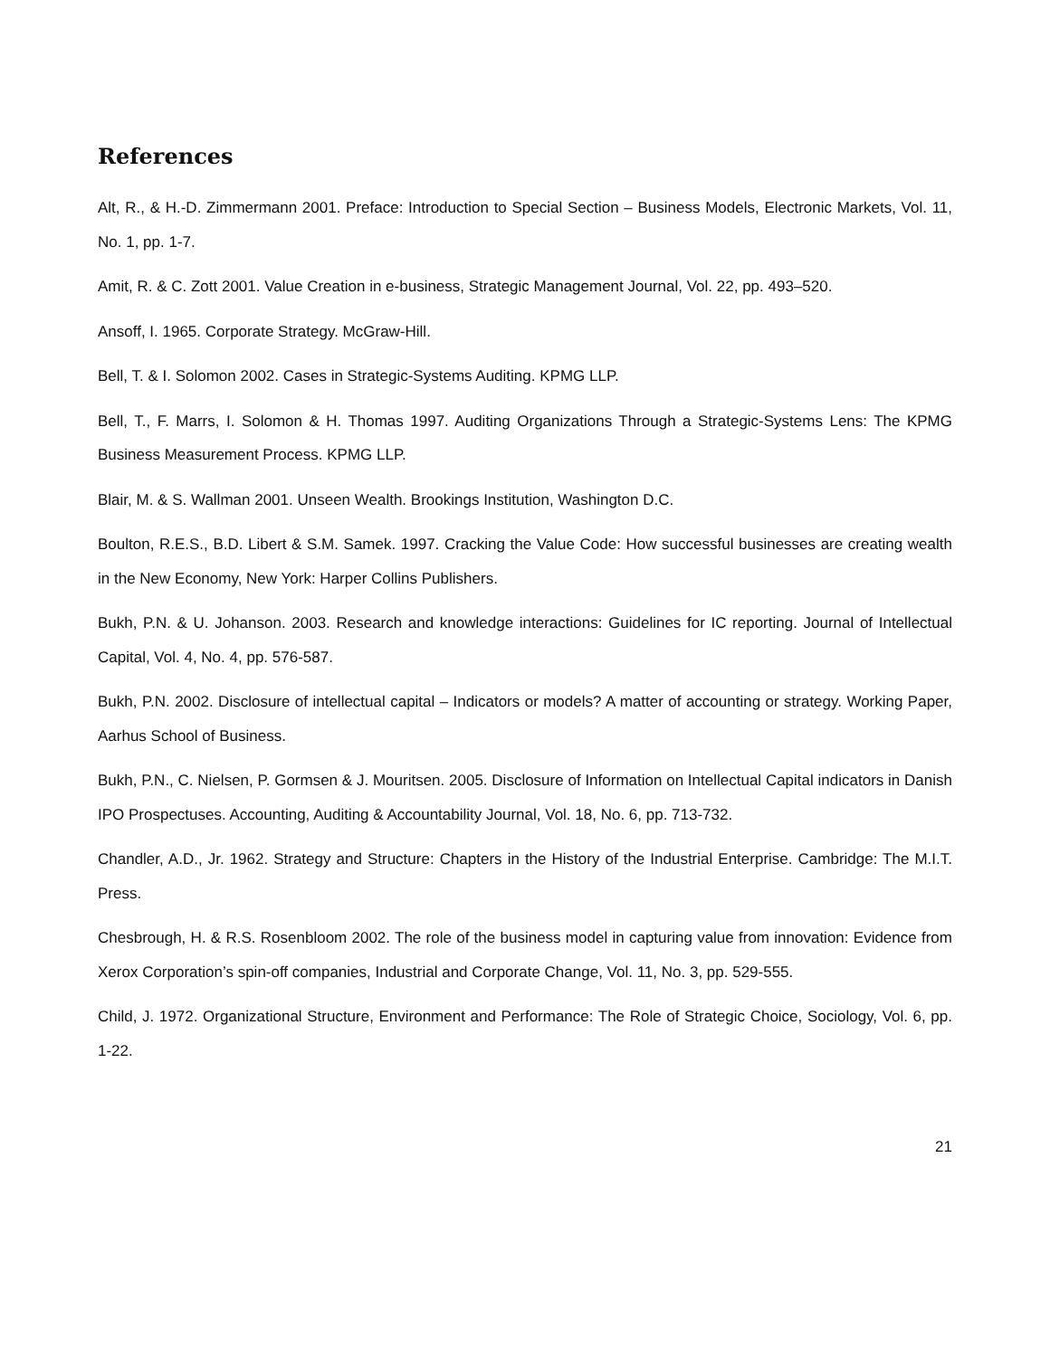References
Alt, R., & H.-D. Zimmermann 2001. Preface: Introduction to Special Section – Business Models, Electronic Markets, Vol. 11, No. 1, pp. 1-7.
Amit, R. & C. Zott 2001. Value Creation in e-business, Strategic Management Journal, Vol. 22, pp. 493–520.
Ansoff, I. 1965. Corporate Strategy. McGraw-Hill.
Bell, T. & I. Solomon 2002. Cases in Strategic-Systems Auditing. KPMG LLP.
Bell, T., F. Marrs, I. Solomon & H. Thomas 1997. Auditing Organizations Through a Strategic-Systems Lens: The KPMG Business Measurement Process. KPMG LLP.
Blair, M. & S. Wallman 2001. Unseen Wealth. Brookings Institution, Washington D.C.
Boulton, R.E.S., B.D. Libert & S.M. Samek. 1997. Cracking the Value Code: How successful businesses are creating wealth in the New Economy, New York: Harper Collins Publishers.
Bukh, P.N. & U. Johanson. 2003. Research and knowledge interactions: Guidelines for IC reporting. Journal of Intellectual Capital, Vol. 4, No. 4, pp. 576-587.
Bukh, P.N. 2002. Disclosure of intellectual capital – Indicators or models? A matter of accounting or strategy. Working Paper, Aarhus School of Business.
Bukh, P.N., C. Nielsen, P. Gormsen & J. Mouritsen. 2005. Disclosure of Information on Intellectual Capital indicators in Danish IPO Prospectuses. Accounting, Auditing & Accountability Journal, Vol. 18, No. 6, pp. 713-732.
Chandler, A.D., Jr. 1962. Strategy and Structure: Chapters in the History of the Industrial Enterprise. Cambridge: The M.I.T. Press.
Chesbrough, H. & R.S. Rosenbloom 2002. The role of the business model in capturing value from innovation: Evidence from Xerox Corporation’s spin-off companies, Industrial and Corporate Change, Vol. 11, No. 3, pp. 529-555.
Child, J. 1972. Organizational Structure, Environment and Performance: The Role of Strategic Choice, Sociology, Vol. 6, pp. 1-22.
21